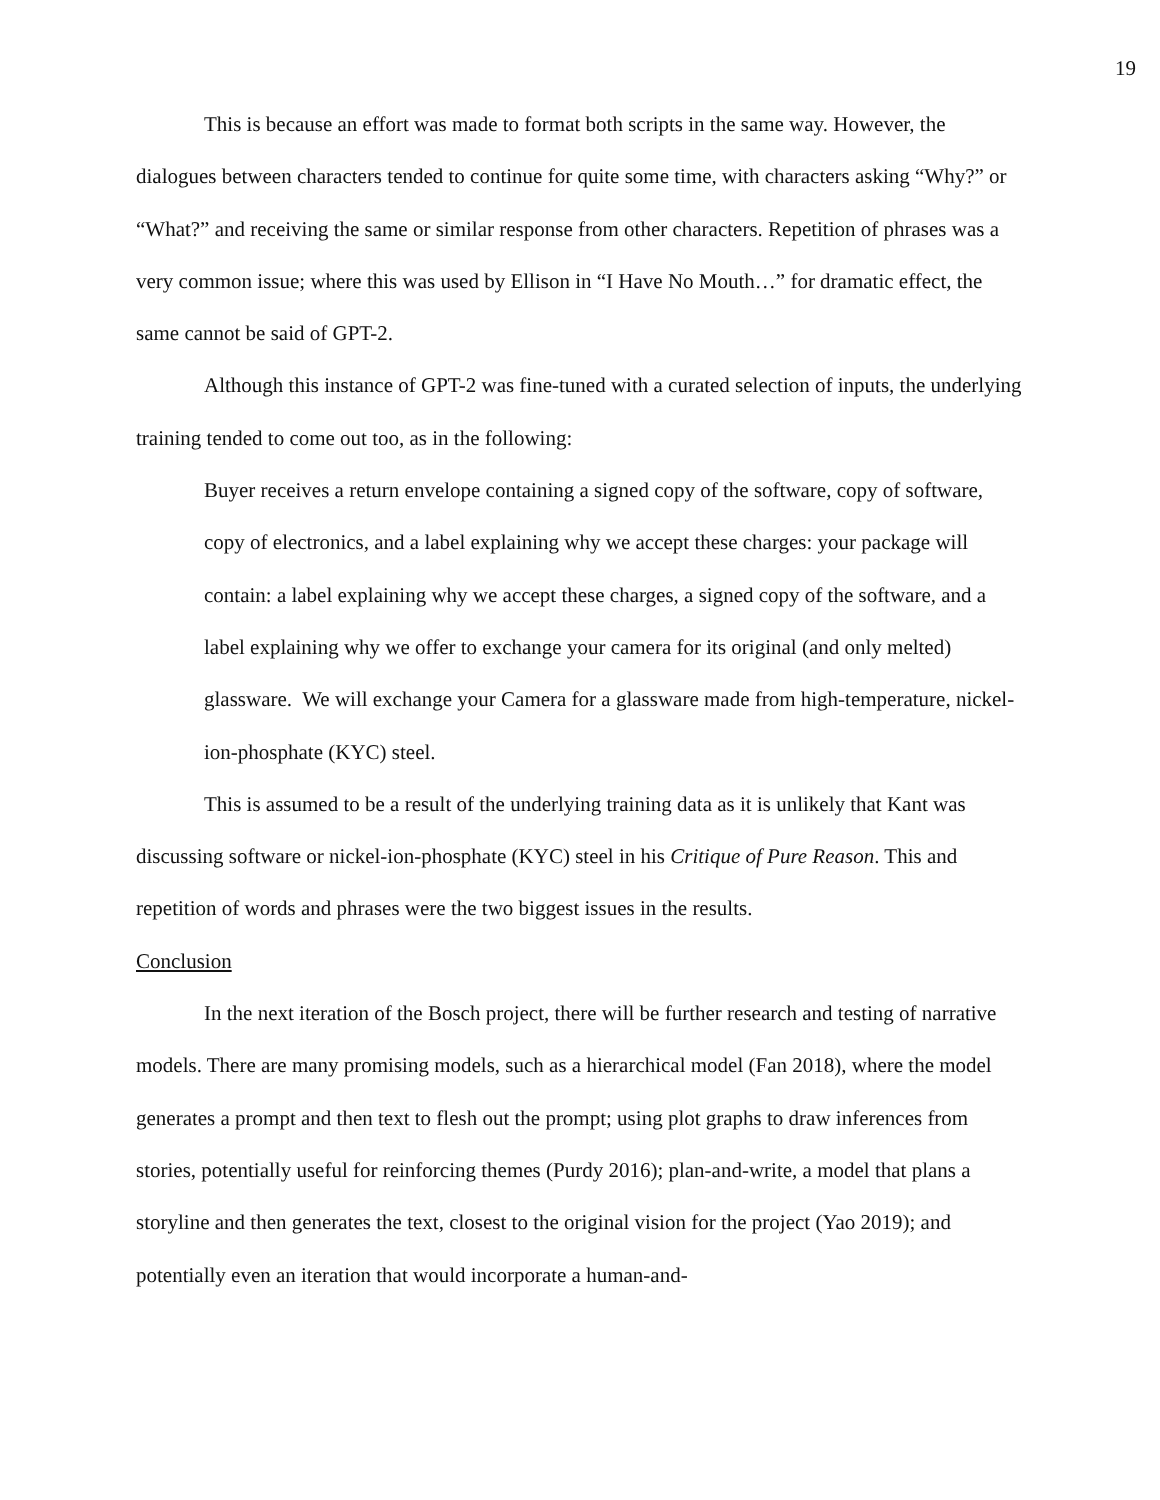19
This is because an effort was made to format both scripts in the same way. However, the dialogues between characters tended to continue for quite some time, with characters asking “Why?” or “What?” and receiving the same or similar response from other characters. Repetition of phrases was a very common issue; where this was used by Ellison in “I Have No Mouth…” for dramatic effect, the same cannot be said of GPT-2.
Although this instance of GPT-2 was fine-tuned with a curated selection of inputs, the underlying training tended to come out too, as in the following:
Buyer receives a return envelope containing a signed copy of the software, copy of software, copy of electronics, and a label explaining why we accept these charges: your package will contain: a label explaining why we accept these charges, a signed copy of the software, and a label explaining why we offer to exchange your camera for its original (and only melted) glassware. We will exchange your Camera for a glassware made from high-temperature, nickel-ion-phosphate (KYC) steel.
This is assumed to be a result of the underlying training data as it is unlikely that Kant was discussing software or nickel-ion-phosphate (KYC) steel in his Critique of Pure Reason. This and repetition of words and phrases were the two biggest issues in the results.
Conclusion
In the next iteration of the Bosch project, there will be further research and testing of narrative models. There are many promising models, such as a hierarchical model (Fan 2018), where the model generates a prompt and then text to flesh out the prompt; using plot graphs to draw inferences from stories, potentially useful for reinforcing themes (Purdy 2016); plan-and-write, a model that plans a storyline and then generates the text, closest to the original vision for the project (Yao 2019); and potentially even an iteration that would incorporate a human-and-